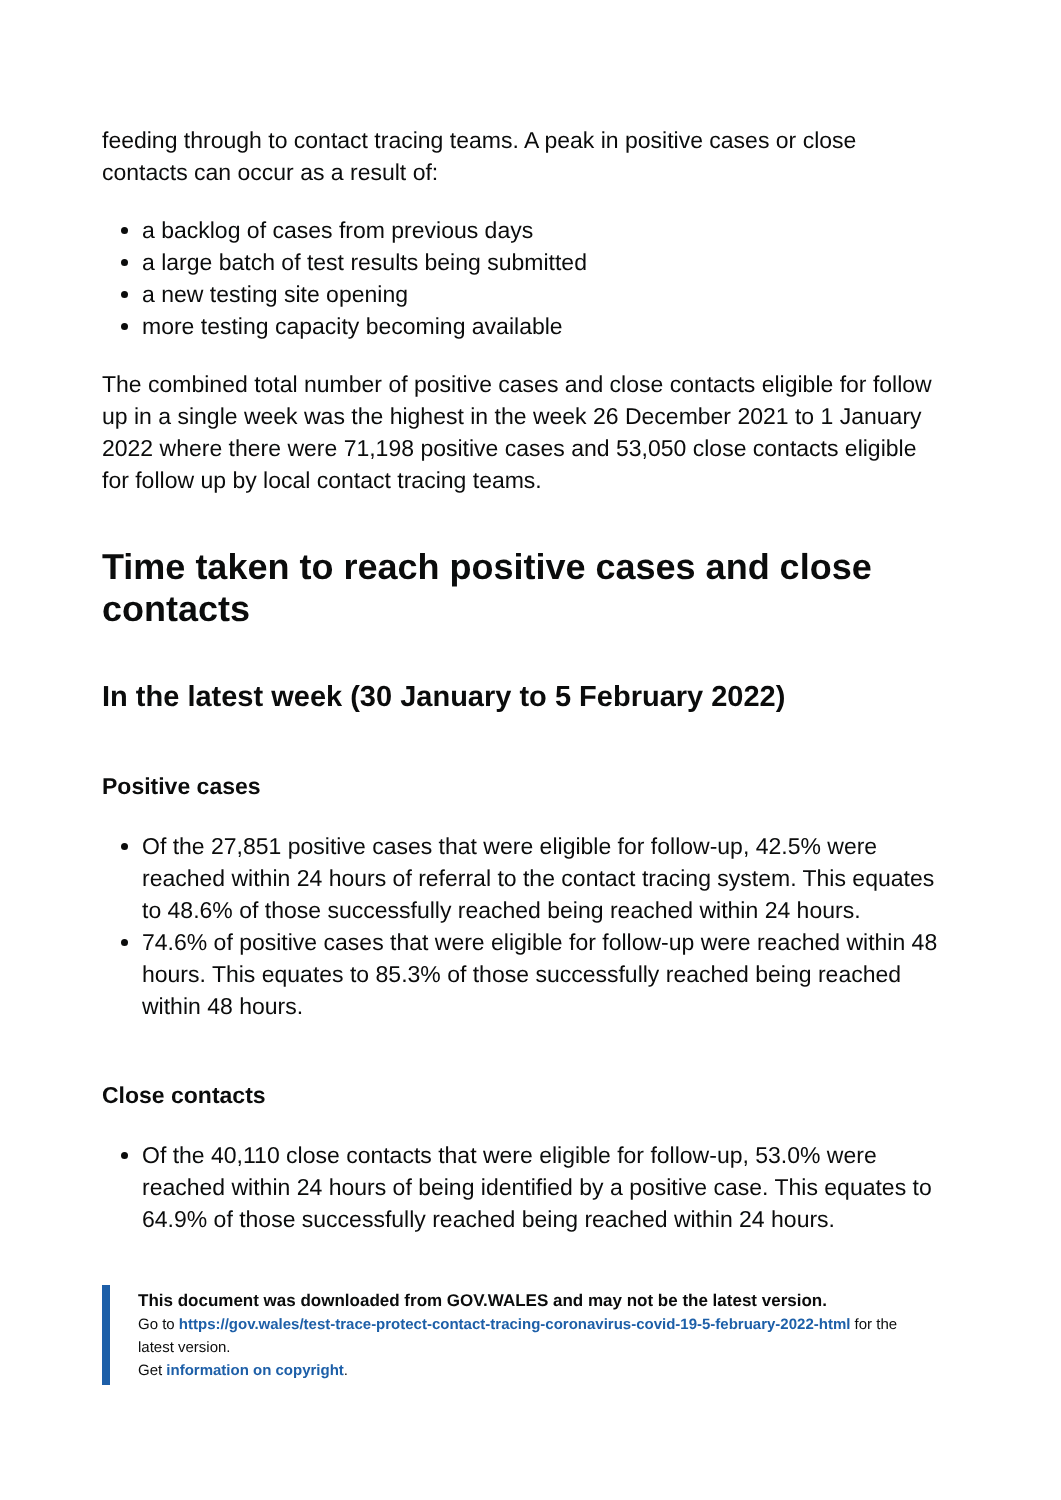feeding through to contact tracing teams. A peak in positive cases or close contacts can occur as a result of:
a backlog of cases from previous days
a large batch of test results being submitted
a new testing site opening
more testing capacity becoming available
The combined total number of positive cases and close contacts eligible for follow up in a single week was the highest in the week 26 December 2021 to 1 January 2022 where there were 71,198 positive cases and 53,050 close contacts eligible for follow up by local contact tracing teams.
Time taken to reach positive cases and close contacts
In the latest week (30 January to 5 February 2022)
Positive cases
Of the 27,851 positive cases that were eligible for follow-up, 42.5% were reached within 24 hours of referral to the contact tracing system. This equates to 48.6% of those successfully reached being reached within 24 hours.
74.6% of positive cases that were eligible for follow-up were reached within 48 hours. This equates to 85.3% of those successfully reached being reached within 48 hours.
Close contacts
Of the 40,110 close contacts that were eligible for follow-up, 53.0% were reached within 24 hours of being identified by a positive case. This equates to 64.9% of those successfully reached being reached within 24 hours.
This document was downloaded from GOV.WALES and may not be the latest version.
Go to https://gov.wales/test-trace-protect-contact-tracing-coronavirus-covid-19-5-february-2022-html for the latest version.
Get information on copyright.